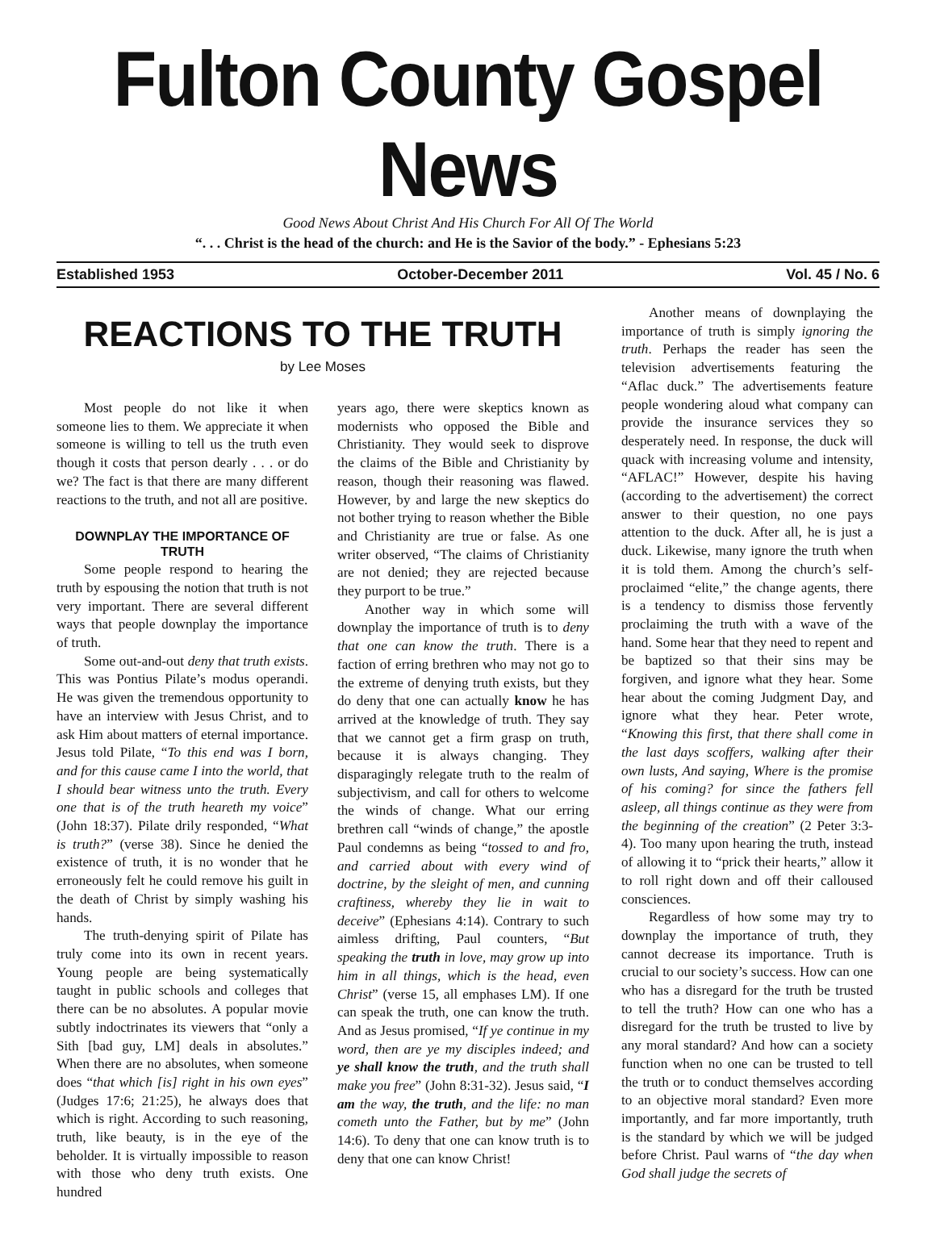Fulton County Gospel News
Good News About Christ And His Church For All Of The World
“. . . Christ is the head of the church: and He is the Savior of the body.” - Ephesians 5:23
Established 1953 October-December 2011 Vol. 45 / No. 6
REACTIONS TO THE TRUTH
by Lee Moses
Most people do not like it when someone lies to them. We appreciate it when someone is willing to tell us the truth even though it costs that person dearly . . . or do we? The fact is that there are many different reactions to the truth, and not all are positive.
DOWNPLAY THE IMPORTANCE OF TRUTH
Some people respond to hearing the truth by espousing the notion that truth is not very important. There are several different ways that people downplay the importance of truth.
Some out-and-out deny that truth exists. This was Pontius Pilate’s modus operandi. He was given the tremendous opportunity to have an interview with Jesus Christ, and to ask Him about matters of eternal importance. Jesus told Pilate, “To this end was I born, and for this cause came I into the world, that I should bear witness unto the truth. Every one that is of the truth heareth my voice” (John 18:37). Pilate drily responded, “What is truth?” (verse 38). Since he denied the existence of truth, it is no wonder that he erroneously felt he could remove his guilt in the death of Christ by simply washing his hands.
The truth-denying spirit of Pilate has truly come into its own in recent years. Young people are being systematically taught in public schools and colleges that there can be no absolutes. A popular movie subtly indoctrinates its viewers that “only a Sith [bad guy, LM] deals in absolutes.” When there are no absolutes, when someone does “that which [is] right in his own eyes” (Judges 17:6; 21:25), he always does that which is right. According to such reasoning, truth, like beauty, is in the eye of the beholder. It is virtually impossible to reason with those who deny truth exists. One hundred
years ago, there were skeptics known as modernists who opposed the Bible and Christianity. They would seek to disprove the claims of the Bible and Christianity by reason, though their reasoning was flawed. However, by and large the new skeptics do not bother trying to reason whether the Bible and Christianity are true or false. As one writer observed, “The claims of Christianity are not denied; they are rejected because they purport to be true.”
Another way in which some will downplay the importance of truth is to deny that one can know the truth. There is a faction of erring brethren who may not go to the extreme of denying truth exists, but they do deny that one can actually know he has arrived at the knowledge of truth. They say that we cannot get a firm grasp on truth, because it is always changing. They disparagingly relegate truth to the realm of subjectivism, and call for others to welcome the winds of change. What our erring brethren call “winds of change,” the apostle Paul condemns as being “tossed to and fro, and carried about with every wind of doctrine, by the sleight of men, and cunning craftiness, whereby they lie in wait to deceive” (Ephesians 4:14). Contrary to such aimless drifting, Paul counters, “But speaking the truth in love, may grow up into him in all things, which is the head, even Christ” (verse 15, all emphases LM). If one can speak the truth, one can know the truth. And as Jesus promised, “If ye continue in my word, then are ye my disciples indeed; and ye shall know the truth, and the truth shall make you free” (John 8:31-32). Jesus said, “I am the way, the truth, and the life: no man cometh unto the Father, but by me” (John 14:6). To deny that one can know truth is to deny that one can know Christ!
Another means of downplaying the importance of truth is simply ignoring the truth. Perhaps the reader has seen the television advertisements featuring the “Aflac duck.” The advertisements feature people wondering aloud what company can provide the insurance services they so desperately need. In response, the duck will quack with increasing volume and intensity, “AFLAC!” However, despite his having (according to the advertisement) the correct answer to their question, no one pays attention to the duck. After all, he is just a duck. Likewise, many ignore the truth when it is told them. Among the church’s self-proclaimed “elite,” the change agents, there is a tendency to dismiss those fervently proclaiming the truth with a wave of the hand. Some hear that they need to repent and be baptized so that their sins may be forgiven, and ignore what they hear. Some hear about the coming Judgment Day, and ignore what they hear. Peter wrote, “Knowing this first, that there shall come in the last days scoffers, walking after their own lusts, And saying, Where is the promise of his coming? for since the fathers fell asleep, all things continue as they were from the beginning of the creation” (2 Peter 3:3-4). Too many upon hearing the truth, instead of allowing it to “prick their hearts,” allow it to roll right down and off their calloused consciences.
Regardless of how some may try to downplay the importance of truth, they cannot decrease its importance. Truth is crucial to our society’s success. How can one who has a disregard for the truth be trusted to tell the truth? How can one who has a disregard for the truth be trusted to live by any moral standard? And how can a society function when no one can be trusted to tell the truth or to conduct themselves according to an objective moral standard? Even more importantly, and far more importantly, truth is the standard by which we will be judged before Christ. Paul warns of “the day when God shall judge the secrets of